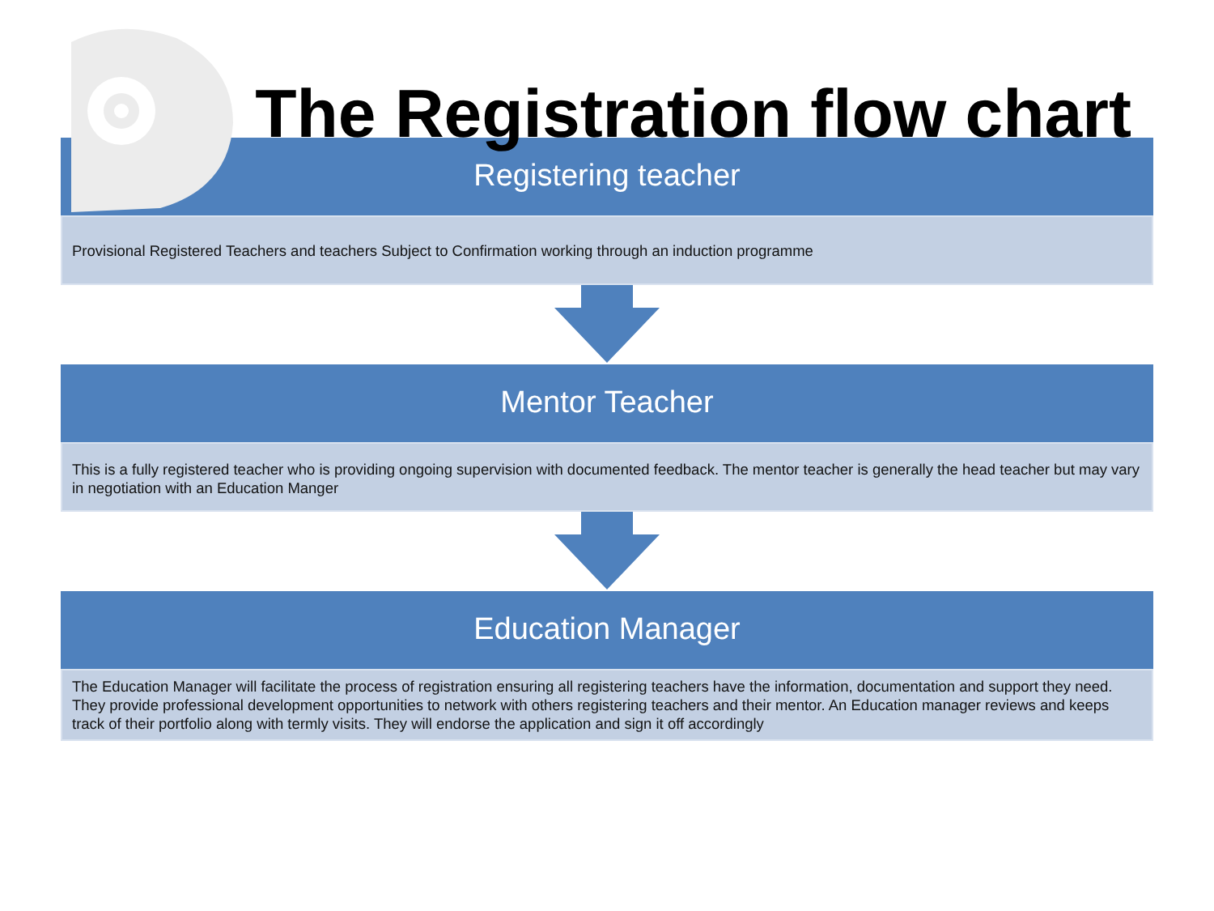The Registration flow chart
Registering teacher
Provisional Registered Teachers and teachers Subject to Confirmation working through an induction programme
Mentor Teacher
This is a fully registered teacher who is providing ongoing supervision with documented feedback. The mentor teacher is generally the head teacher but may vary in negotiation with an Education Manger
Education Manager
The Education Manager will facilitate the process of registration ensuring all registering teachers have the information, documentation and support they need. They provide professional development opportunities to network with others registering teachers and their mentor. An Education manager reviews and keeps track of their portfolio along with termly visits. They will endorse the application and sign it off accordingly